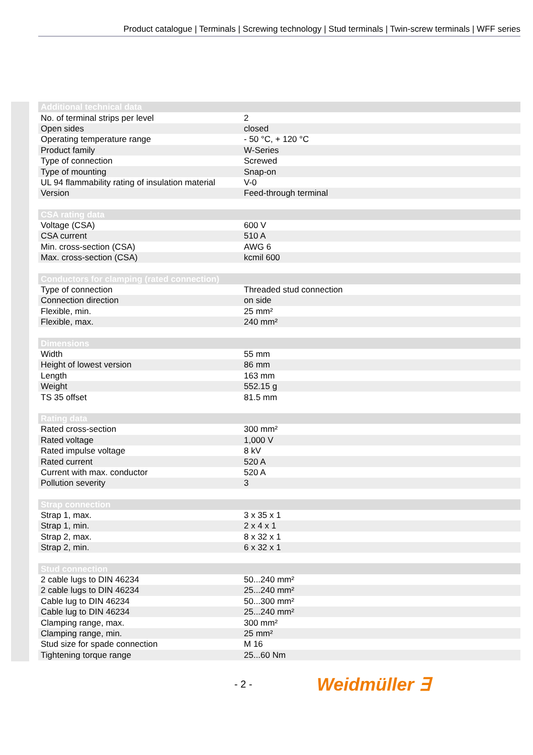Product catalogue | Terminals | Screwing technology | Stud terminals | Twin-screw terminals | WFF series
| Additional technical data | |
| --- | --- |
| No. of terminal strips per level | 2 |
| Open sides | closed |
| Operating temperature range | - 50 °C, + 120 °C |
| Product family | W-Series |
| Type of connection | Screwed |
| Type of mounting | Snap-on |
| UL 94 flammability rating of insulation material | V-0 |
| Version | Feed-through terminal |
| CSA rating data | |
| --- | --- |
| Voltage (CSA) | 600 V |
| CSA current | 510 A |
| Min. cross-section (CSA) | AWG 6 |
| Max. cross-section (CSA) | kcmil 600 |
| Conductors for clamping (rated connection) | |
| --- | --- |
| Type of connection | Threaded stud connection |
| Connection direction | on side |
| Flexible, min. | 25 mm² |
| Flexible, max. | 240 mm² |
| Dimensions | |
| --- | --- |
| Width | 55 mm |
| Height of lowest version | 86 mm |
| Length | 163 mm |
| Weight | 552.15 g |
| TS 35 offset | 81.5 mm |
| Rating data | |
| --- | --- |
| Rated cross-section | 300 mm² |
| Rated voltage | 1,000 V |
| Rated impulse voltage | 8 kV |
| Rated current | 520 A |
| Current with max. conductor | 520 A |
| Pollution severity | 3 |
| Strap connection | |
| --- | --- |
| Strap 1, max. | 3 x 35 x 1 |
| Strap 1, min. | 2 x 4 x 1 |
| Strap 2, max. | 8 x 32 x 1 |
| Strap 2, min. | 6 x 32 x 1 |
| Stud connection | |
| --- | --- |
| 2 cable lugs to DIN 46234 | 50...240 mm² |
| 2 cable lugs to DIN 46234 | 25...240 mm² |
| Cable lug to DIN 46234 | 50...300 mm² |
| Cable lug to DIN 46234 | 25...240 mm² |
| Clamping range, max. | 300 mm² |
| Clamping range, min. | 25 mm² |
| Stud size for spade connection | M 16 |
| Tightening torque range | 25...60 Nm |
- 2 - Weidmüller ∃